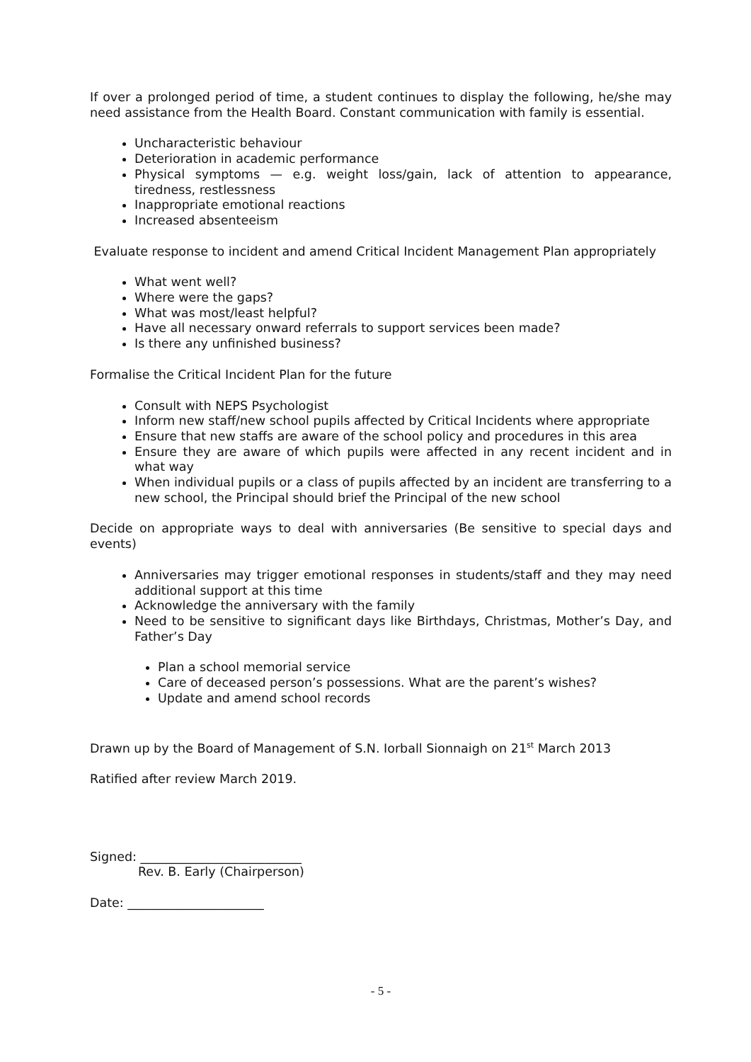If over a prolonged period of time, a student continues to display the following, he/she may need assistance from the Health Board. Constant communication with family is essential.
Uncharacteristic behaviour
Deterioration in academic performance
Physical symptoms — e.g. weight loss/gain, lack of attention to appearance, tiredness, restlessness
Inappropriate emotional reactions
Increased absenteeism
Evaluate response to incident and amend Critical Incident Management Plan appropriately
What went well?
Where were the gaps?
What was most/least helpful?
Have all necessary onward referrals to support services been made?
Is there any unfinished business?
Formalise the Critical Incident Plan for the future
Consult with NEPS Psychologist
Inform new staff/new school pupils affected by Critical Incidents where appropriate
Ensure that new staffs are aware of the school policy and procedures in this area
Ensure they are aware of which pupils were affected in any recent incident and in what way
When individual pupils or a class of pupils affected by an incident are transferring to a new school, the Principal should brief the Principal of the new school
Decide on appropriate ways to deal with anniversaries (Be sensitive to special days and events)
Anniversaries may trigger emotional responses in students/staff and they may need additional support at this time
Acknowledge the anniversary with the family
Need to be sensitive to significant days like Birthdays, Christmas, Mother’s Day, and Father’s Day
Plan a school memorial service
Care of deceased person’s possessions. What are the parent’s wishes?
Update and amend school records
Drawn up by the Board of Management of S.N. Iorball Sionnaigh on 21<sup>st</sup> March 2013
Ratified after review March 2019.
Signed: __________________________
Rev. B. Early (Chairperson)
Date: ______________________
- 5 -